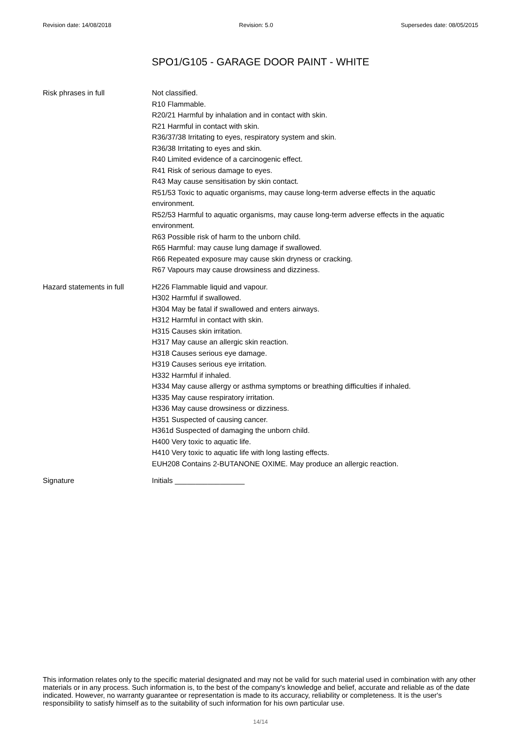Revision date: 14/08/2018 Revision: 5.0 Supersedes date: 08/05/2015
SPO1/G105 - GARAGE DOOR PAINT - WHITE
Risk phrases in full Not classified.
R10 Flammable.
R20/21 Harmful by inhalation and in contact with skin.
R21 Harmful in contact with skin.
R36/37/38 Irritating to eyes, respiratory system and skin.
R36/38 Irritating to eyes and skin.
R40 Limited evidence of a carcinogenic effect.
R41 Risk of serious damage to eyes.
R43 May cause sensitisation by skin contact.
R51/53 Toxic to aquatic organisms, may cause long-term adverse effects in the aquatic environment.
R52/53 Harmful to aquatic organisms, may cause long-term adverse effects in the aquatic environment.
R63 Possible risk of harm to the unborn child.
R65 Harmful: may cause lung damage if swallowed.
R66 Repeated exposure may cause skin dryness or cracking.
R67 Vapours may cause drowsiness and dizziness.
Hazard statements in full
H226 Flammable liquid and vapour.
H302 Harmful if swallowed.
H304 May be fatal if swallowed and enters airways.
H312 Harmful in contact with skin.
H315 Causes skin irritation.
H317 May cause an allergic skin reaction.
H318 Causes serious eye damage.
H319 Causes serious eye irritation.
H332 Harmful if inhaled.
H334 May cause allergy or asthma symptoms or breathing difficulties if inhaled.
H335 May cause respiratory irritation.
H336 May cause drowsiness or dizziness.
H351 Suspected of causing cancer.
H361d Suspected of damaging the unborn child.
H400 Very toxic to aquatic life.
H410 Very toxic to aquatic life with long lasting effects.
EUH208 Contains 2-BUTANONE OXIME. May produce an allergic reaction.
Signature Initials _________________
This information relates only to the specific material designated and may not be valid for such material used in combination with any other materials or in any process. Such information is, to the best of the company's knowledge and belief, accurate and reliable as of the date indicated. However, no warranty guarantee or representation is made to its accuracy, reliability or completeness. It is the user's responsibility to satisfy himself as to the suitability of such information for his own particular use.
14/14